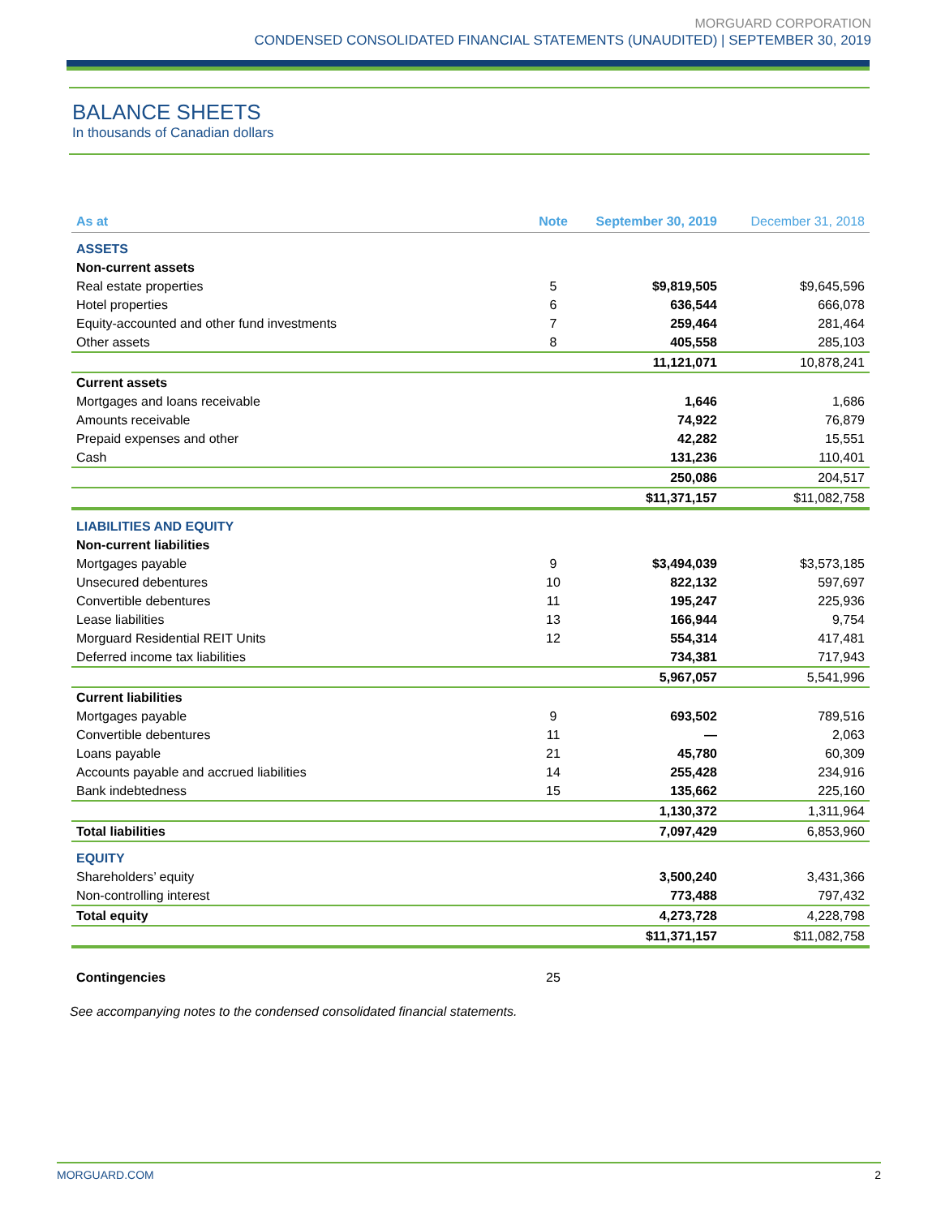MORGUARD CORPORATION
CONDENSED CONSOLIDATED FINANCIAL STATEMENTS (UNAUDITED) | SEPTEMBER 30, 2019
BALANCE SHEETS
In thousands of Canadian dollars
| As at | Note | September 30, 2019 | December 31, 2018 |
| --- | --- | --- | --- |
| ASSETS | | | |
| Non-current assets | | | |
| Real estate properties | 5 | $9,819,505 | $9,645,596 |
| Hotel properties | 6 | 636,544 | 666,078 |
| Equity-accounted and other fund investments | 7 | 259,464 | 281,464 |
| Other assets | 8 | 405,558 | 285,103 |
| | | 11,121,071 | 10,878,241 |
| Current assets | | | |
| Mortgages and loans receivable | | 1,646 | 1,686 |
| Amounts receivable | | 74,922 | 76,879 |
| Prepaid expenses and other | | 42,282 | 15,551 |
| Cash | | 131,236 | 110,401 |
| | | 250,086 | 204,517 |
| | | $11,371,157 | $11,082,758 |
| LIABILITIES AND EQUITY | | | |
| Non-current liabilities | | | |
| Mortgages payable | 9 | $3,494,039 | $3,573,185 |
| Unsecured debentures | 10 | 822,132 | 597,697 |
| Convertible debentures | 11 | 195,247 | 225,936 |
| Lease liabilities | 13 | 166,944 | 9,754 |
| Morguard Residential REIT Units | 12 | 554,314 | 417,481 |
| Deferred income tax liabilities | | 734,381 | 717,943 |
| | | 5,967,057 | 5,541,996 |
| Current liabilities | | | |
| Mortgages payable | 9 | 693,502 | 789,516 |
| Convertible debentures | 11 | — | 2,063 |
| Loans payable | 21 | 45,780 | 60,309 |
| Accounts payable and accrued liabilities | 14 | 255,428 | 234,916 |
| Bank indebtedness | 15 | 135,662 | 225,160 |
| | | 1,130,372 | 1,311,964 |
| Total liabilities | | 7,097,429 | 6,853,960 |
| EQUITY | | | |
| Shareholders’ equity | | 3,500,240 | 3,431,366 |
| Non-controlling interest | | 773,488 | 797,432 |
| Total equity | | 4,273,728 | 4,228,798 |
| | | $11,371,157 | $11,082,758 |
| Contingencies | 25 | | |
See accompanying notes to the condensed consolidated financial statements.
MORGUARD.COM 2